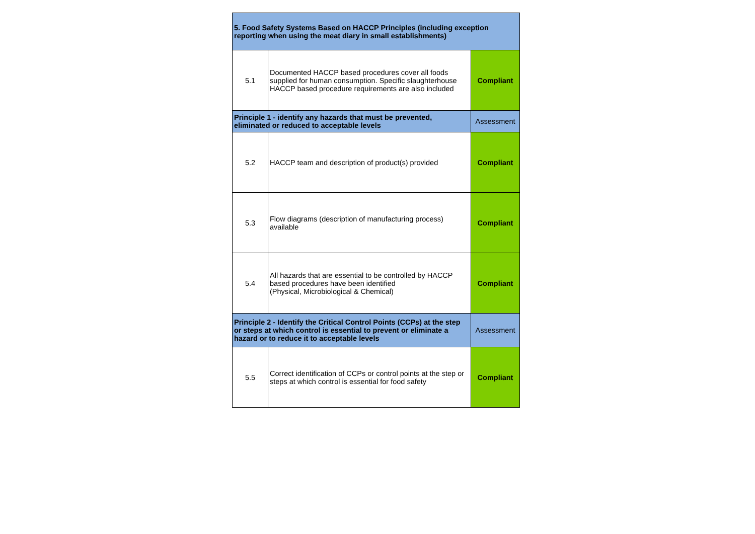| 5. Food Safety Systems Based on HACCP Principles (including exception reporting when using the meat diary in small establishments) | | |
| 5.1 | Documented HACCP based procedures cover all foods supplied for human consumption. Specific slaughterhouse HACCP based procedure requirements are also included | Compliant |
| Principle 1 - identify any hazards that must be prevented, eliminated or reduced to acceptable levels | | Assessment |
| 5.2 | HACCP team and description of product(s) provided | Compliant |
| 5.3 | Flow diagrams (description of manufacturing process) available | Compliant |
| 5.4 | All hazards that are essential to be controlled by HACCP based procedures have been identified (Physical, Microbiological & Chemical) | Compliant |
| Principle 2 - Identify the Critical Control Points (CCPs) at the step or steps at which control is essential to prevent or eliminate a hazard or to reduce it to acceptable levels | | Assessment |
| 5.5 | Correct identification of CCPs or control points at the step or steps at which control is essential for food safety | Compliant |